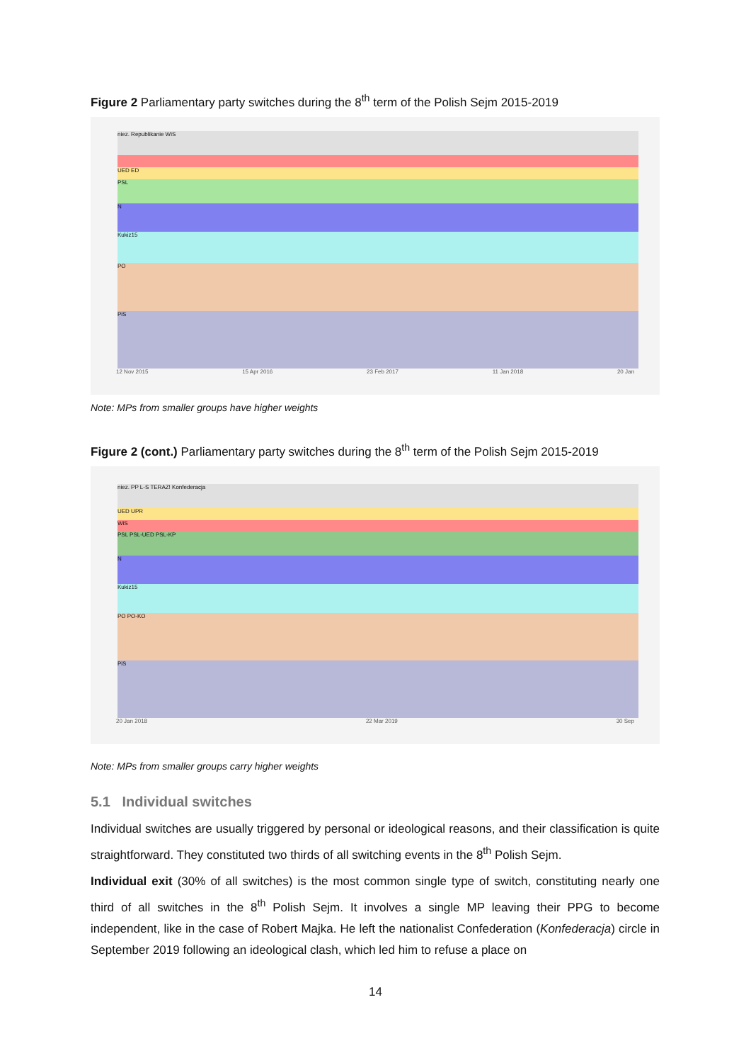Figure 2 Parliamentary party switches during the 8<sup>th</sup> term of the Polish Sejm 2015-2019
niez. Republikanie WiS
UED ED
PSL
N
Kukiz15
PO
PiS
12 Nov 2015 15 Apr 2016 23 Feb 2017 11 Jan 2018 20 Jan
Note: MPs from smaller groups have higher weights
Figure 2 (cont.) Parliamentary party switches during the 8<sup>th</sup> term of the Polish Sejm 2015-2019
niez. PP L-S TERAZ! Konfederacja
UED UPR
WiS
PSL PSL-UED PSL-KP
N
Kukiz15
PO PO-KO
PiS
20 Jan 2018 22 Mar 2019 30 Sep
Note: MPs from smaller groups carry higher weights
5.1 Individual switches
Individual switches are usually triggered by personal or ideological reasons, and their classification is quite straightforward. They constituted two thirds of all switching events in the 8<sup>th</sup> Polish Sejm.
Individual exit (30% of all switches) is the most common single type of switch, constituting nearly one third of all switches in the 8<sup>th</sup> Polish Sejm. It involves a single MP leaving their PPG to become independent, like in the case of Robert Majka. He left the nationalist Confederation (Konfederacja) circle in September 2019 following an ideological clash, which led him to refuse a place on
14